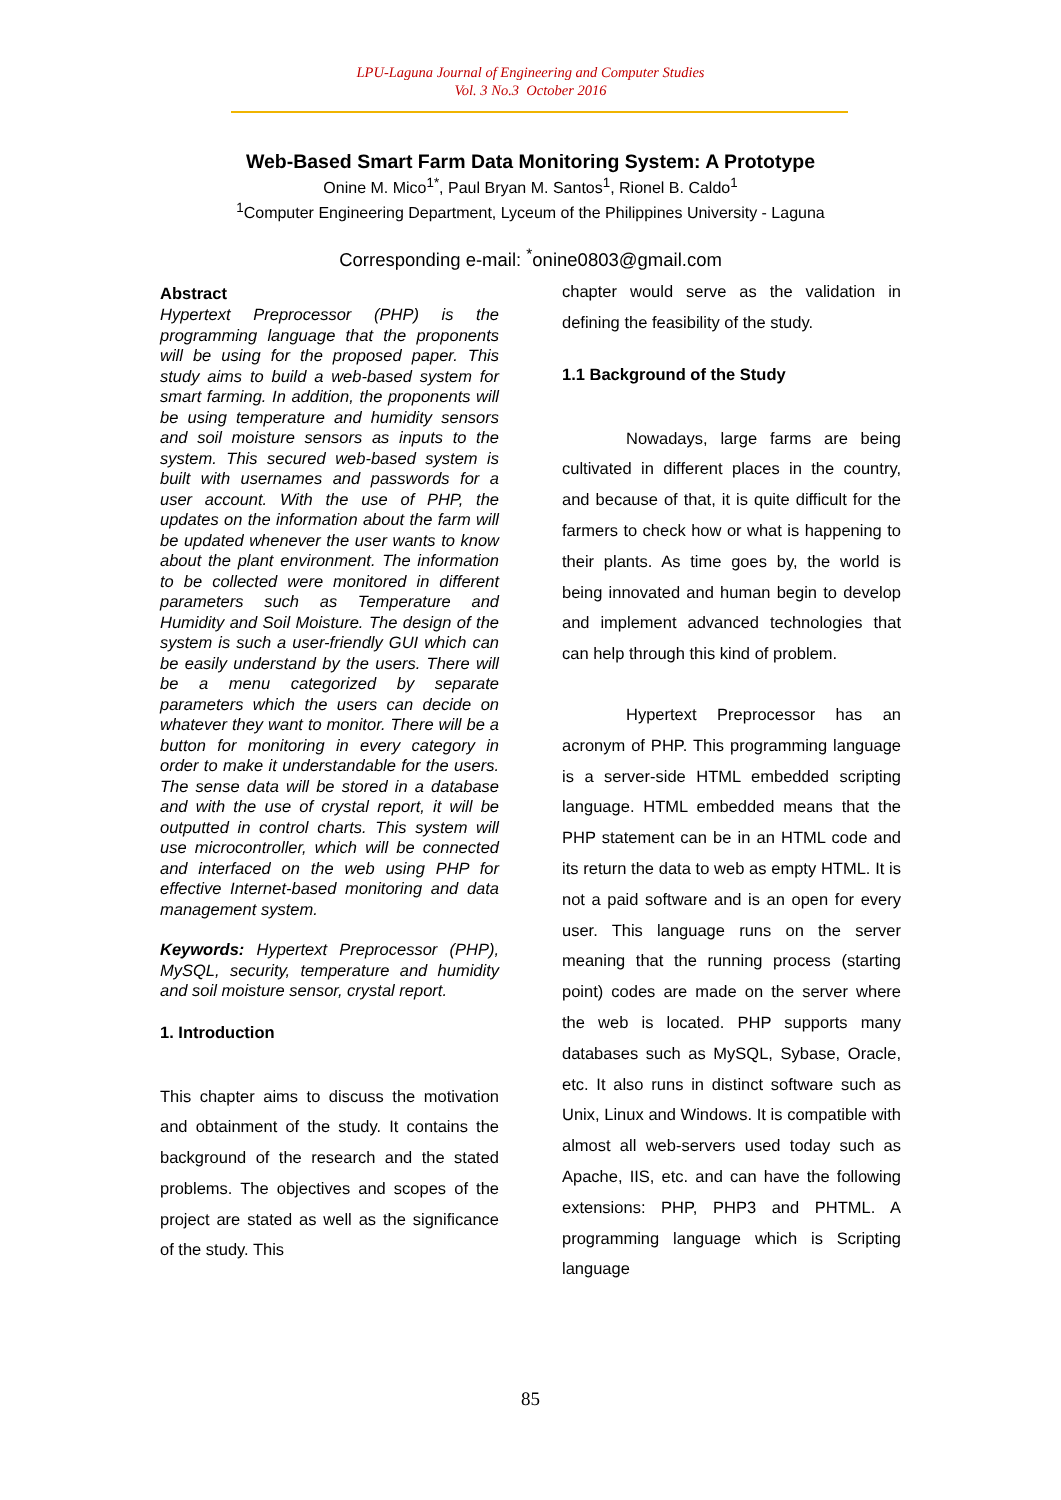LPU-Laguna Journal of Engineering and Computer Studies
Vol. 3 No.3 October 2016
Web-Based Smart Farm Data Monitoring System: A Prototype
Onine M. Mico<sup>1*</sup>, Paul Bryan M. Santos<sup>1</sup>, Rionel B. Caldo<sup>1</sup>
<sup>1</sup> Computer Engineering Department, Lyceum of the Philippines University - Laguna
Corresponding e-mail: <sup>*</sup>onine0803@gmail.com
Abstract
Hypertext Preprocessor (PHP) is the programming language that the proponents will be using for the proposed paper. This study aims to build a web-based system for smart farming. In addition, the proponents will be using temperature and humidity sensors and soil moisture sensors as inputs to the system. This secured web-based system is built with usernames and passwords for a user account. With the use of PHP, the updates on the information about the farm will be updated whenever the user wants to know about the plant environment. The information to be collected were monitored in different parameters such as Temperature and Humidity and Soil Moisture. The design of the system is such a user-friendly GUI which can be easily understand by the users. There will be a menu categorized by separate parameters which the users can decide on whatever they want to monitor. There will be a button for monitoring in every category in order to make it understandable for the users. The sense data will be stored in a database and with the use of crystal report, it will be outputted in control charts. This system will use microcontroller, which will be connected and interfaced on the web using PHP for effective Internet-based monitoring and data management system.
Keywords: Hypertext Preprocessor (PHP), MySQL, security, temperature and humidity and soil moisture sensor, crystal report.
1. Introduction
This chapter aims to discuss the motivation and obtainment of the study. It contains the background of the research and the stated problems. The objectives and scopes of the project are stated as well as the significance of the study. This
chapter would serve as the validation in defining the feasibility of the study.
1.1 Background of the Study
Nowadays, large farms are being cultivated in different places in the country, and because of that, it is quite difficult for the farmers to check how or what is happening to their plants. As time goes by, the world is being innovated and human begin to develop and implement advanced technologies that can help through this kind of problem.
Hypertext Preprocessor has an acronym of PHP. This programming language is a server-side HTML embedded scripting language. HTML embedded means that the PHP statement can be in an HTML code and its return the data to web as empty HTML. It is not a paid software and is an open for every user. This language runs on the server meaning that the running process (starting point) codes are made on the server where the web is located. PHP supports many databases such as MySQL, Sybase, Oracle, etc. It also runs in distinct software such as Unix, Linux and Windows. It is compatible with almost all web-servers used today such as Apache, IIS, etc. and can have the following extensions: PHP, PHP3 and PHTML. A programming language which is Scripting language
85